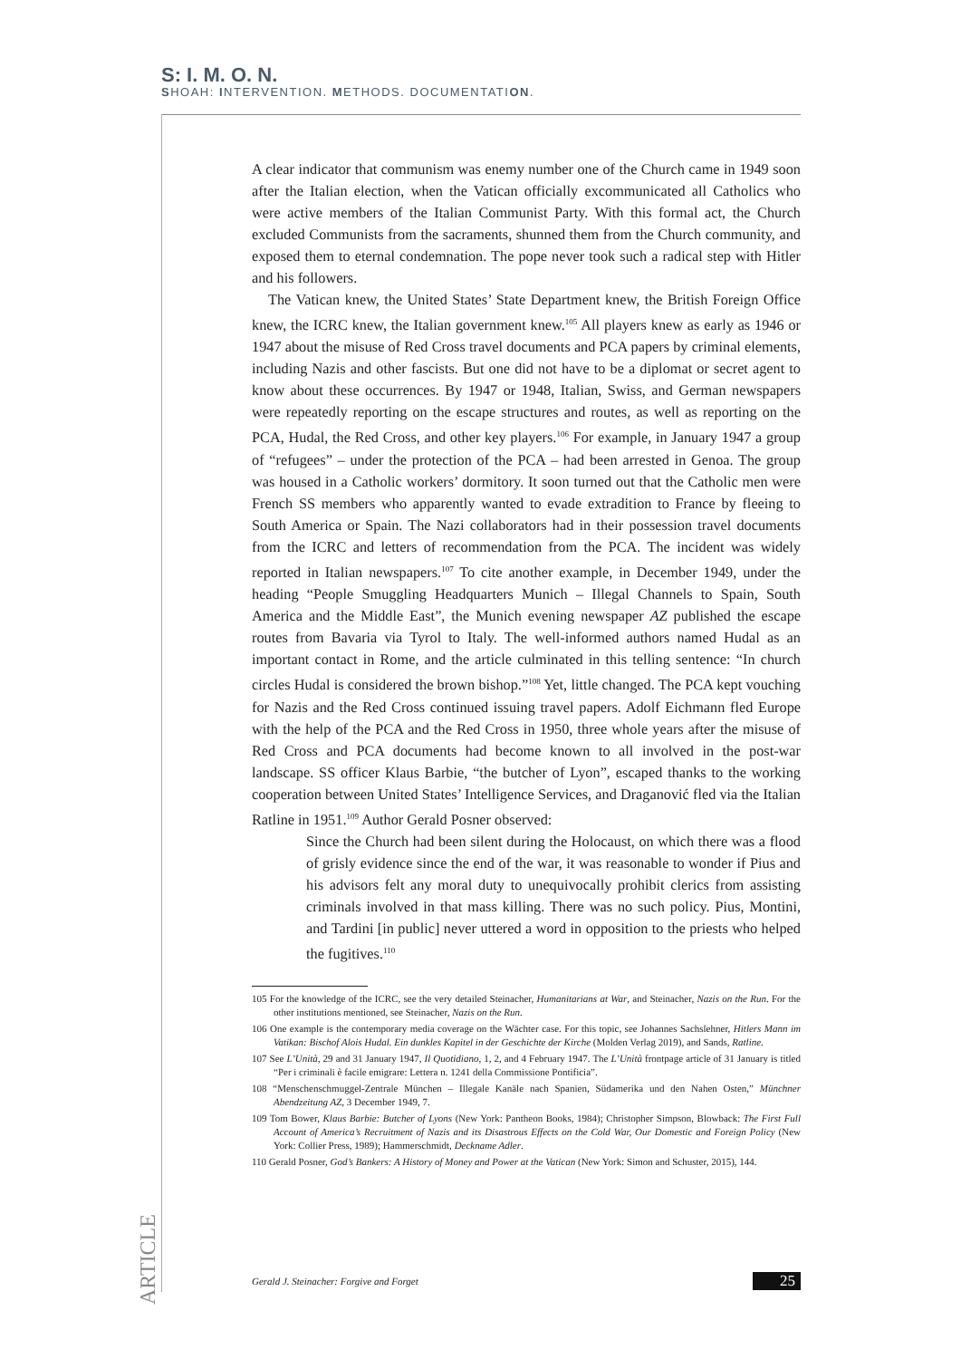S: I. M. O. N.
SHOAH: INTERVENTION. METHODS. DOCUMENTATION.
A clear indicator that communism was enemy number one of the Church came in 1949 soon after the Italian election, when the Vatican officially excommunicated all Catholics who were active members of the Italian Communist Party. With this formal act, the Church excluded Communists from the sacraments, shunned them from the Church community, and exposed them to eternal condemnation. The pope never took such a radical step with Hitler and his followers.
The Vatican knew, the United States’ State Department knew, the British Foreign Office knew, the ICRC knew, the Italian government knew.<sup>105</sup> All players knew as early as 1946 or 1947 about the misuse of Red Cross travel documents and PCA papers by criminal elements, including Nazis and other fascists. But one did not have to be a diplomat or secret agent to know about these occurrences. By 1947 or 1948, Italian, Swiss, and German newspapers were repeatedly reporting on the escape structures and routes, as well as reporting on the PCA, Hudal, the Red Cross, and other key players.<sup>106</sup> For example, in January 1947 a group of “refugees” – under the protection of the PCA – had been arrested in Genoa. The group was housed in a Catholic workers’ dormitory. It soon turned out that the Catholic men were French SS members who apparently wanted to evade extradition to France by fleeing to South America or Spain. The Nazi collaborators had in their possession travel documents from the ICRC and letters of recommendation from the PCA. The incident was widely reported in Italian newspapers.<sup>107</sup> To cite another example, in December 1949, under the heading “People Smuggling Headquarters Munich – Illegal Channels to Spain, South America and the Middle East”, the Munich evening newspaper AZ published the escape routes from Bavaria via Tyrol to Italy. The well-informed authors named Hudal as an important contact in Rome, and the article culminated in this telling sentence: “In church circles Hudal is considered the brown bishop.”<sup>108</sup> Yet, little changed. The PCA kept vouching for Nazis and the Red Cross continued issuing travel papers. Adolf Eichmann fled Europe with the help of the PCA and the Red Cross in 1950, three whole years after the misuse of Red Cross and PCA documents had become known to all involved in the post-war landscape. SS officer Klaus Barbie, “the butcher of Lyon”, escaped thanks to the working cooperation between United States’ Intelligence Services, and Draganović fled via the Italian Ratline in 1951.<sup>109</sup> Author Gerald Posner observed:
Since the Church had been silent during the Holocaust, on which there was a flood of grisly evidence since the end of the war, it was reasonable to wonder if Pius and his advisors felt any moral duty to unequivocally prohibit clerics from assisting criminals involved in that mass killing. There was no such policy. Pius, Montini, and Tardini [in public] never uttered a word in opposition to the priests who helped the fugitives.<sup>110</sup>
105 For the knowledge of the ICRC, see the very detailed Steinacher, Humanitarians at War, and Steinacher, Nazis on the Run. For the other institutions mentioned, see Steinacher, Nazis on the Run.
106 One example is the contemporary media coverage on the Wächter case. For this topic, see Johannes Sachslehner, Hitlers Mann im Vatikan: Bischof Alois Hudal. Ein dunkles Kapitel in der Geschichte der Kirche (Molden Verlag 2019), and Sands, Ratline.
107 See L’Unità, 29 and 31 January 1947, Il Quotidiano, 1, 2, and 4 February 1947. The L’Unità frontpage article of 31 January is titled “Per i criminali è facile emigrare: Lettera n. 1241 della Commissione Pontificia”.
108 “Menschenschmuggel-Zentrale München – Illegale Kanäle nach Spanien, Südamerika und den Nahen Osten,” Münchner Abendzeitung AZ, 3 December 1949, 7.
109 Tom Bower, Klaus Barbie: Butcher of Lyons (New York: Pantheon Books, 1984); Christopher Simpson, Blowback: The First Full Account of America’s Recruitment of Nazis and its Disastrous Effects on the Cold War, Our Domestic and Foreign Policy (New York: Collier Press, 1989); Hammerschmidt, Deckname Adler.
110 Gerald Posner, God’s Bankers: A History of Money and Power at the Vatican (New York: Simon and Schuster, 2015), 144.
ARTICLE
Gerald J. Steinacher: Forgive and Forget 25